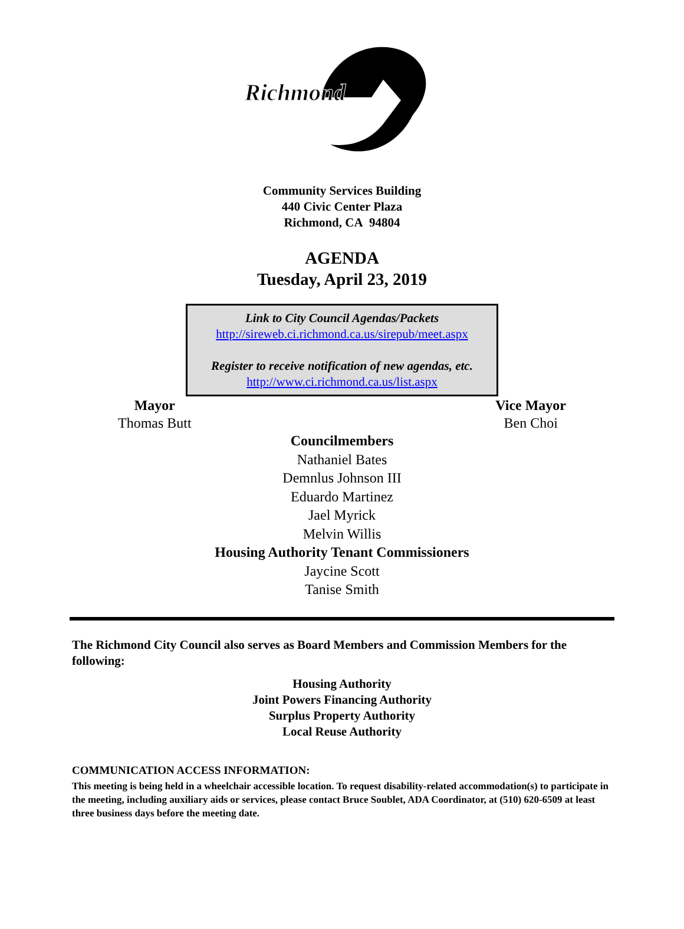Richmond
Community Services Building
440 Civic Center Plaza
Richmond, CA 94804
AGENDA
Tuesday, April 23, 2019
Link to City Council Agendas/Packets
http://sireweb.ci.richmond.ca.us/sirepub/meet.aspx
Register to receive notification of new agendas, etc.
http://www.ci.richmond.ca.us/list.aspx
Mayor
Thomas Butt
Vice Mayor
Ben Choi
Councilmembers
Nathaniel Bates
Demnlus Johnson III
Eduardo Martinez
Jael Myrick
Melvin Willis
Housing Authority Tenant Commissioners
Jaycine Scott
Tanise Smith
The Richmond City Council also serves as Board Members and Commission Members for the following:
Housing Authority
Joint Powers Financing Authority
Surplus Property Authority
Local Reuse Authority
COMMUNICATION ACCESS INFORMATION:
This meeting is being held in a wheelchair accessible location. To request disability-related accommodation(s) to participate in the meeting, including auxiliary aids or services, please contact Bruce Soublet, ADA Coordinator, at (510) 620-6509 at least three business days before the meeting date.